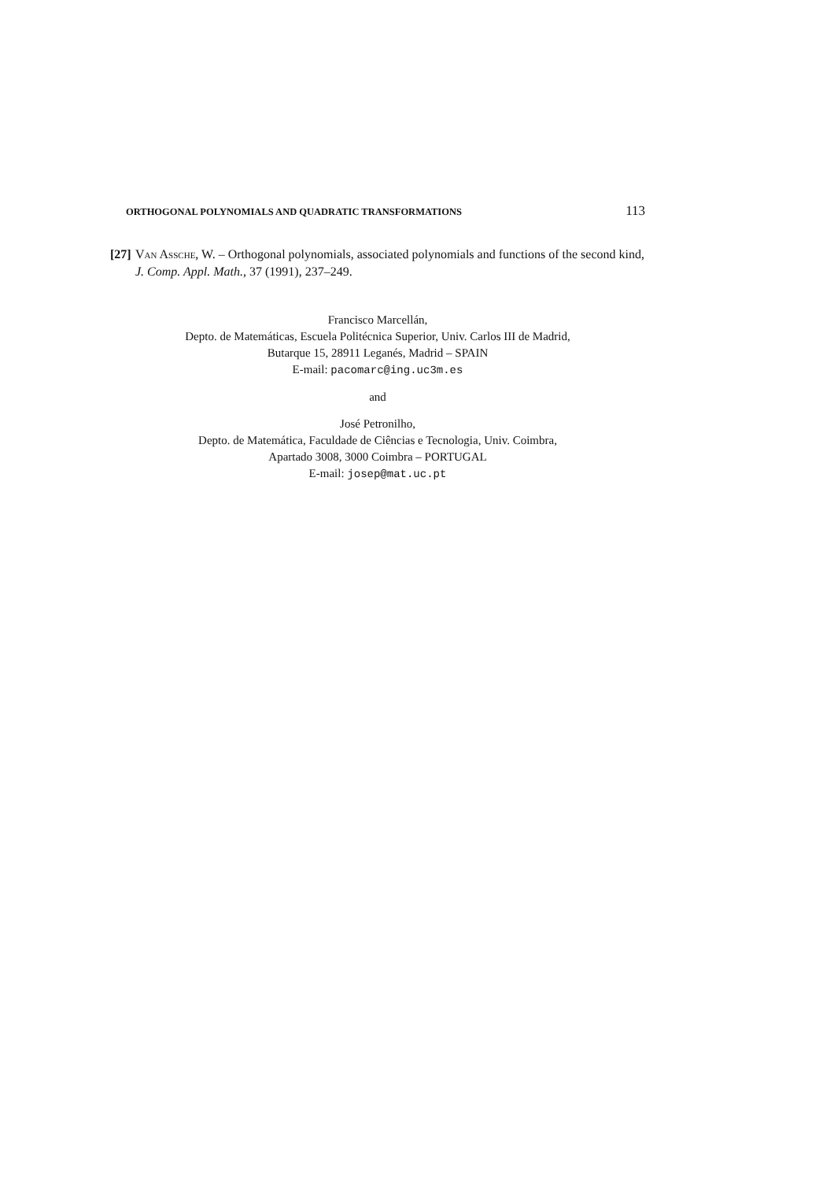ORTHOGONAL POLYNOMIALS AND QUADRATIC TRANSFORMATIONS 113
[27] Van Assche, W. – Orthogonal polynomials, associated polynomials and functions of the second kind, J. Comp. Appl. Math., 37 (1991), 237–249.
Francisco Marcellán,
Depto. de Matemáticas, Escuela Politécnica Superior, Univ. Carlos III de Madrid,
Butarque 15, 28911 Leganés, Madrid – SPAIN
E-mail: pacomarc@ing.uc3m.es
and
José Petronilho,
Depto. de Matemática, Faculdade de Ciências e Tecnologia, Univ. Coimbra,
Apartado 3008, 3000 Coimbra – PORTUGAL
E-mail: josep@mat.uc.pt